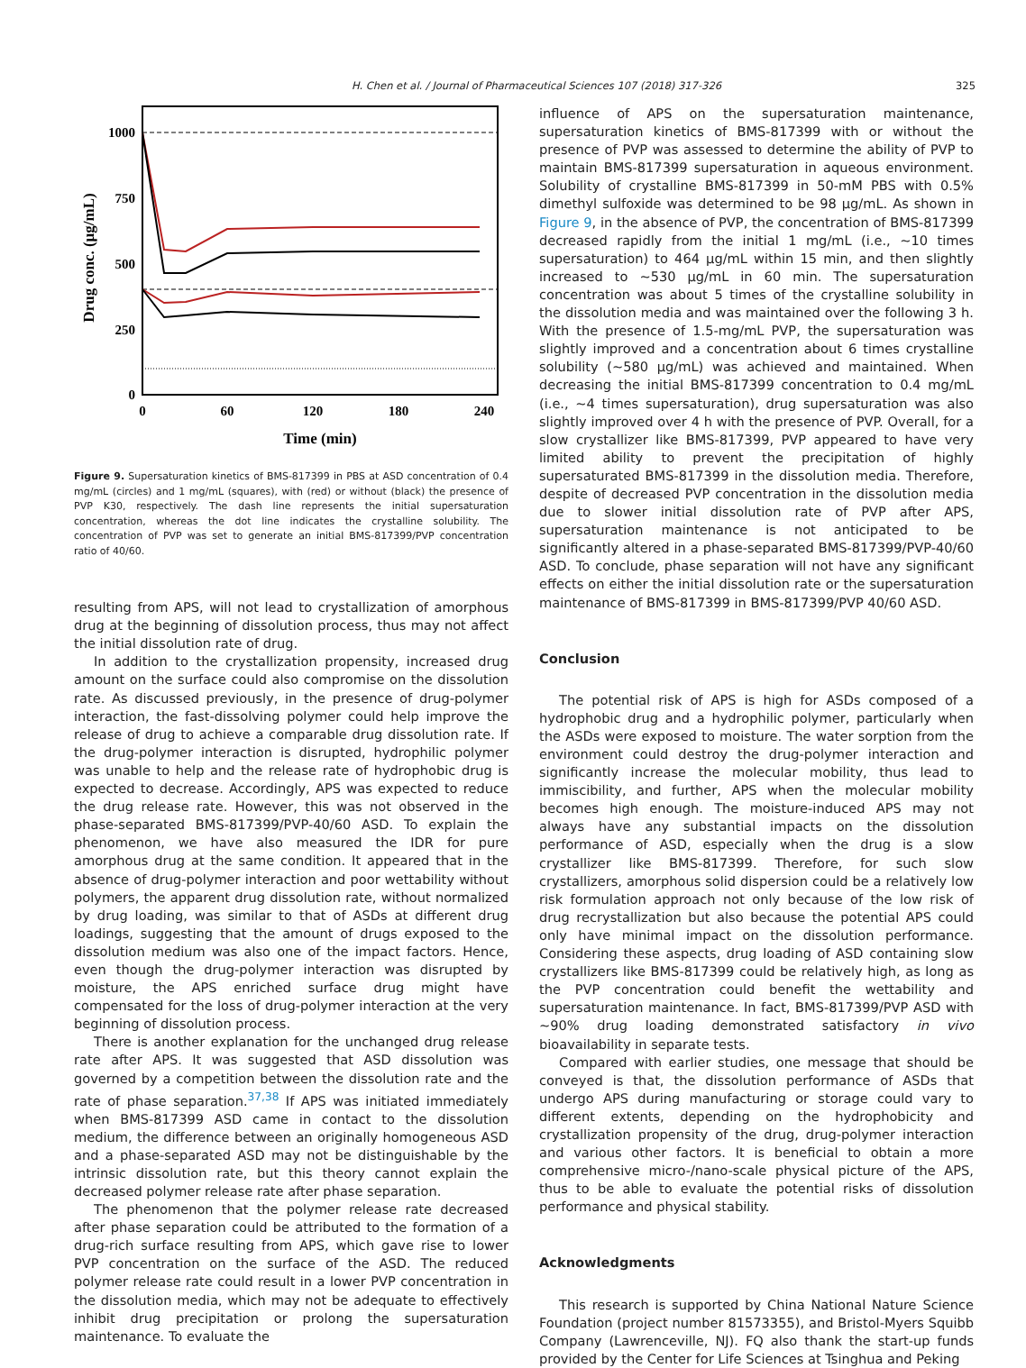H. Chen et al. / Journal of Pharmaceutical Sciences 107 (2018) 317-326 325
1000
750
500
250
0
0
60
120
180
240
Time (min)
Drug conc. (μg/mL)
Figure 9. Supersaturation kinetics of BMS-817399 in PBS at ASD concentration of 0.4 mg/mL (circles) and 1 mg/mL (squares), with (red) or without (black) the presence of PVP K30, respectively. The dash line represents the initial supersaturation concentration, whereas the dot line indicates the crystalline solubility. The concentration of PVP was set to generate an initial BMS-817399/PVP concentration ratio of 40/60.
resulting from APS, will not lead to crystallization of amorphous drug at the beginning of dissolution process, thus may not affect the initial dissolution rate of drug.
In addition to the crystallization propensity, increased drug amount on the surface could also compromise on the dissolution rate. As discussed previously, in the presence of drug-polymer interaction, the fast-dissolving polymer could help improve the release of drug to achieve a comparable drug dissolution rate. If the drug-polymer interaction is disrupted, hydrophilic polymer was unable to help and the release rate of hydrophobic drug is expected to decrease. Accordingly, APS was expected to reduce the drug release rate. However, this was not observed in the phase-separated BMS-817399/PVP-40/60 ASD. To explain the phenomenon, we have also measured the IDR for pure amorphous drug at the same condition. It appeared that in the absence of drug-polymer interaction and poor wettability without polymers, the apparent drug dissolution rate, without normalized by drug loading, was similar to that of ASDs at different drug loadings, suggesting that the amount of drugs exposed to the dissolution medium was also one of the impact factors. Hence, even though the drug-polymer interaction was disrupted by moisture, the APS enriched surface drug might have compensated for the loss of drug-polymer interaction at the very beginning of dissolution process.
There is another explanation for the unchanged drug release rate after APS. It was suggested that ASD dissolution was governed by a competition between the dissolution rate and the rate of phase separation.<sup>37,38</sup> If APS was initiated immediately when BMS-817399 ASD came in contact to the dissolution medium, the difference between an originally homogeneous ASD and a phase-separated ASD may not be distinguishable by the intrinsic dissolution rate, but this theory cannot explain the decreased polymer release rate after phase separation.
The phenomenon that the polymer release rate decreased after phase separation could be attributed to the formation of a drug-rich surface resulting from APS, which gave rise to lower PVP concentration on the surface of the ASD. The reduced polymer release rate could result in a lower PVP concentration in the dissolution media, which may not be adequate to effectively inhibit drug precipitation or prolong the supersaturation maintenance. To evaluate the
influence of APS on the supersaturation maintenance, supersaturation kinetics of BMS-817399 with or without the presence of PVP was assessed to determine the ability of PVP to maintain BMS-817399 supersaturation in aqueous environment. Solubility of crystalline BMS-817399 in 50-mM PBS with 0.5% dimethyl sulfoxide was determined to be 98 μg/mL. As shown in Figure 9, in the absence of PVP, the concentration of BMS-817399 decreased rapidly from the initial 1 mg/mL (i.e., ~10 times supersaturation) to 464 μg/mL within 15 min, and then slightly increased to ~530 μg/mL in 60 min. The supersaturation concentration was about 5 times of the crystalline solubility in the dissolution media and was maintained over the following 3 h. With the presence of 1.5-mg/mL PVP, the supersaturation was slightly improved and a concentration about 6 times crystalline solubility (~580 μg/mL) was achieved and maintained. When decreasing the initial BMS-817399 concentration to 0.4 mg/mL (i.e., ~4 times supersaturation), drug supersaturation was also slightly improved over 4 h with the presence of PVP. Overall, for a slow crystallizer like BMS-817399, PVP appeared to have very limited ability to prevent the precipitation of highly supersaturated BMS-817399 in the dissolution media. Therefore, despite of decreased PVP concentration in the dissolution media due to slower initial dissolution rate of PVP after APS, supersaturation maintenance is not anticipated to be significantly altered in a phase-separated BMS-817399/PVP-40/60 ASD. To conclude, phase separation will not have any significant effects on either the initial dissolution rate or the supersaturation maintenance of BMS-817399 in BMS-817399/PVP 40/60 ASD.
Conclusion
The potential risk of APS is high for ASDs composed of a hydrophobic drug and a hydrophilic polymer, particularly when the ASDs were exposed to moisture. The water sorption from the environment could destroy the drug-polymer interaction and significantly increase the molecular mobility, thus lead to immiscibility, and further, APS when the molecular mobility becomes high enough. The moisture-induced APS may not always have any substantial impacts on the dissolution performance of ASD, especially when the drug is a slow crystallizer like BMS-817399. Therefore, for such slow crystallizers, amorphous solid dispersion could be a relatively low risk formulation approach not only because of the low risk of drug recrystallization but also because the potential APS could only have minimal impact on the dissolution performance. Considering these aspects, drug loading of ASD containing slow crystallizers like BMS-817399 could be relatively high, as long as the PVP concentration could benefit the wettability and supersaturation maintenance. In fact, BMS-817399/PVP ASD with ~90% drug loading demonstrated satisfactory in vivo bioavailability in separate tests.
Compared with earlier studies, one message that should be conveyed is that, the dissolution performance of ASDs that undergo APS during manufacturing or storage could vary to different extents, depending on the hydrophobicity and crystallization propensity of the drug, drug-polymer interaction and various other factors. It is beneficial to obtain a more comprehensive micro-/nano-scale physical picture of the APS, thus to be able to evaluate the potential risks of dissolution performance and physical stability.
Acknowledgments
This research is supported by China National Nature Science Foundation (project number 81573355), and Bristol-Myers Squibb Company (Lawrenceville, NJ). FQ also thank the start-up funds provided by the Center for Life Sciences at Tsinghua and Peking